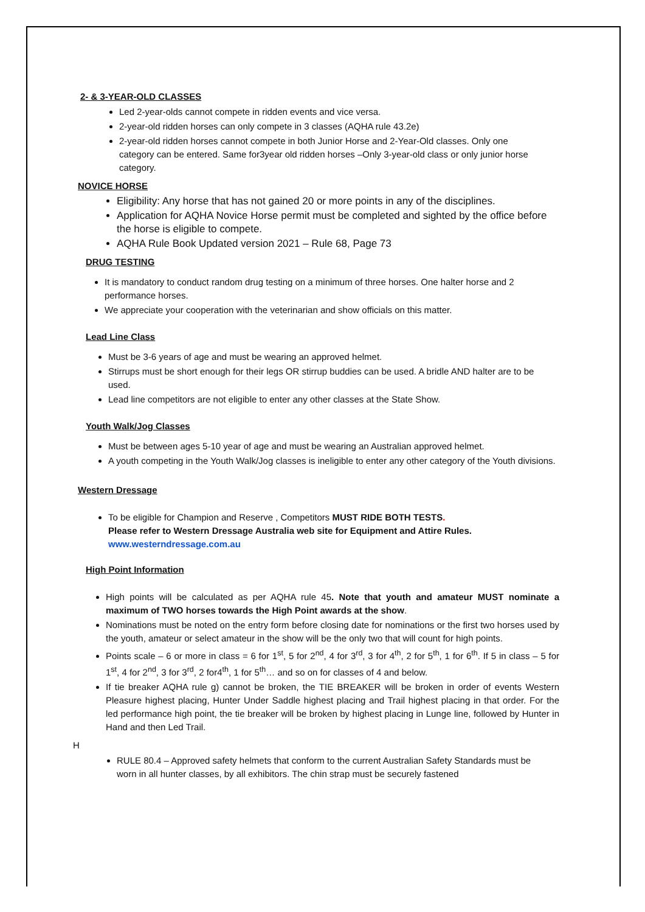2- & 3-YEAR-OLD CLASSES
Led 2-year-olds cannot compete in ridden events and vice versa.
2-year-old ridden horses can only compete in 3 classes (AQHA rule 43.2e)
2-year-old ridden horses cannot compete in both Junior Horse and 2-Year-Old classes. Only one category can be entered. Same for3year old ridden horses –Only 3-year-old class or only junior horse category.
NOVICE HORSE
Eligibility: Any horse that has not gained 20 or more points in any of the disciplines.
Application for AQHA Novice Horse permit must be completed and sighted by the office before the horse is eligible to compete.
AQHA Rule Book Updated version 2021 – Rule 68, Page 73
DRUG TESTING
It is mandatory to conduct random drug testing on a minimum of three horses. One halter horse and 2 performance horses.
We appreciate your cooperation with the veterinarian and show officials on this matter.
Lead Line Class
Must be 3-6 years of age and must be wearing an approved helmet.
Stirrups must be short enough for their legs OR stirrup buddies can be used. A bridle AND halter are to be used.
Lead line competitors are not eligible to enter any other classes at the State Show.
Youth Walk/Jog Classes
Must be between ages 5-10 year of age and must be wearing an Australian approved helmet.
A youth competing in the Youth Walk/Jog classes is ineligible to enter any other category of the Youth divisions.
Western Dressage
To be eligible for Champion and Reserve , Competitors MUST RIDE BOTH TESTS.
Please refer to Western Dressage Australia web site for Equipment and Attire Rules.
www.westerndressage.com.au
High Point Information
High points will be calculated as per AQHA rule 45. Note that youth and amateur MUST nominate a maximum of TWO horses towards the High Point awards at the show.
Nominations must be noted on the entry form before closing date for nominations or the first two horses used by the youth, amateur or select amateur in the show will be the only two that will count for high points.
Points scale – 6 or more in class = 6 for 1<sup>st</sup>, 5 for 2<sup>nd</sup>, 4 for 3<sup>rd</sup>, 3 for 4<sup>th</sup>, 2 for 5<sup>th</sup>, 1 for 6<sup>th</sup>. If 5 in class – 5 for 1<sup>st</sup>, 4 for 2<sup>nd</sup>, 3 for 3<sup>rd</sup>, 2 for4<sup>th</sup>, 1 for 5<sup>th</sup>… and so on for classes of 4 and below.
If tie breaker AQHA rule g) cannot be broken, the TIE BREAKER will be broken in order of events Western Pleasure highest placing, Hunter Under Saddle highest placing and Trail highest placing in that order. For the led performance high point, the tie breaker will be broken by highest placing in Lunge line, followed by Hunter in Hand and then Led Trail.
H
RULE 80.4 – Approved safety helmets that conform to the current Australian Safety Standards must be worn in all hunter classes, by all exhibitors. The chin strap must be securely fastened